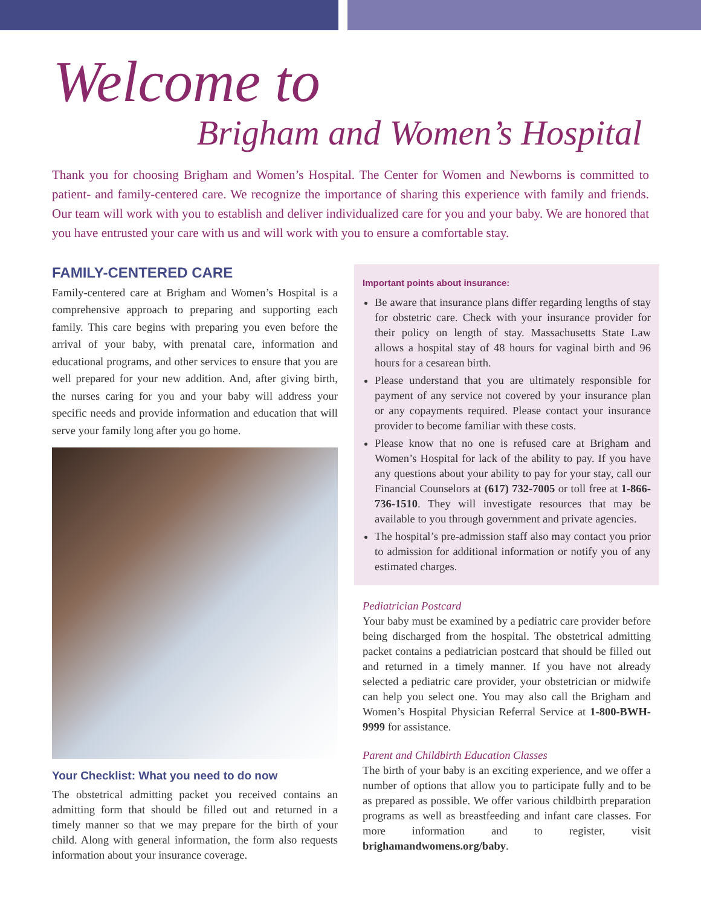Welcome to
Brigham and Women’s Hospital
Thank you for choosing Brigham and Women’s Hospital. The Center for Women and Newborns is committed to patient- and family-centered care. We recognize the importance of sharing this experience with family and friends. Our team will work with you to establish and deliver individualized care for you and your baby. We are honored that you have entrusted your care with us and will work with you to ensure a comfortable stay.
FAMILY-CENTERED CARE
Family-centered care at Brigham and Women’s Hospital is a comprehensive approach to preparing and supporting each family. This care begins with preparing you even before the arrival of your baby, with prenatal care, information and educational programs, and other services to ensure that you are well prepared for your new addition. And, after giving birth, the nurses caring for you and your baby will address your specific needs and provide information and education that will serve your family long after you go home.
Your Checklist: What you need to do now
The obstetrical admitting packet you received contains an admitting form that should be filled out and returned in a timely manner so that we may prepare for the birth of your child. Along with general information, the form also requests information about your insurance coverage.
Important points about insurance:
Be aware that insurance plans differ regarding lengths of stay for obstetric care. Check with your insurance provider for their policy on length of stay. Massachusetts State Law allows a hospital stay of 48 hours for vaginal birth and 96 hours for a cesarean birth.
Please understand that you are ultimately responsible for payment of any service not covered by your insurance plan or any copayments required. Please contact your insurance provider to become familiar with these costs.
Please know that no one is refused care at Brigham and Women’s Hospital for lack of the ability to pay. If you have any questions about your ability to pay for your stay, call our Financial Counselors at (617) 732-7005 or toll free at 1-866-736-1510. They will investigate resources that may be available to you through government and private agencies.
The hospital’s pre-admission staff also may contact you prior to admission for additional information or notify you of any estimated charges.
Pediatrician Postcard
Your baby must be examined by a pediatric care provider before being discharged from the hospital. The obstetrical admitting packet contains a pediatrician postcard that should be filled out and returned in a timely manner. If you have not already selected a pediatric care provider, your obstetrician or midwife can help you select one. You may also call the Brigham and Women’s Hospital Physician Referral Service at 1-800-BWH-9999 for assistance.
Parent and Childbirth Education Classes
The birth of your baby is an exciting experience, and we offer a number of options that allow you to participate fully and to be as prepared as possible. We offer various childbirth preparation programs as well as breastfeeding and infant care classes. For more information and to register, visit brighamandwomens.org/baby.